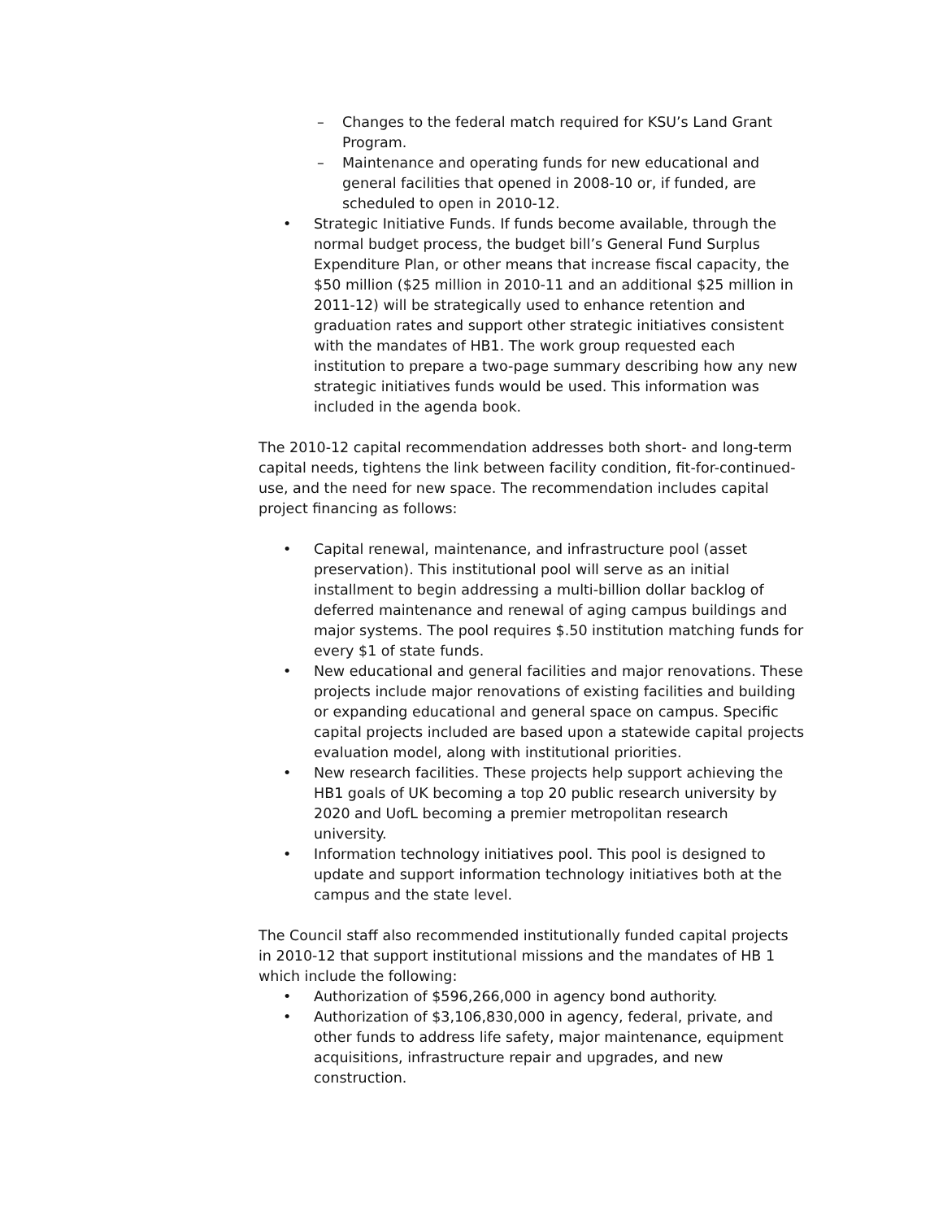– Changes to the federal match required for KSU’s Land Grant Program.
– Maintenance and operating funds for new educational and general facilities that opened in 2008-10 or, if funded, are scheduled to open in 2010-12.
• Strategic Initiative Funds. If funds become available, through the normal budget process, the budget bill’s General Fund Surplus Expenditure Plan, or other means that increase fiscal capacity, the $50 million ($25 million in 2010-11 and an additional $25 million in 2011-12) will be strategically used to enhance retention and graduation rates and support other strategic initiatives consistent with the mandates of HB1. The work group requested each institution to prepare a two-page summary describing how any new strategic initiatives funds would be used. This information was included in the agenda book.
The 2010-12 capital recommendation addresses both short- and long-term capital needs, tightens the link between facility condition, fit-for-continued-use, and the need for new space. The recommendation includes capital project financing as follows:
• Capital renewal, maintenance, and infrastructure pool (asset preservation). This institutional pool will serve as an initial installment to begin addressing a multi-billion dollar backlog of deferred maintenance and renewal of aging campus buildings and major systems. The pool requires $.50 institution matching funds for every $1 of state funds.
• New educational and general facilities and major renovations. These projects include major renovations of existing facilities and building or expanding educational and general space on campus. Specific capital projects included are based upon a statewide capital projects evaluation model, along with institutional priorities.
• New research facilities. These projects help support achieving the HB1 goals of UK becoming a top 20 public research university by 2020 and UofL becoming a premier metropolitan research university.
• Information technology initiatives pool. This pool is designed to update and support information technology initiatives both at the campus and the state level.
The Council staff also recommended institutionally funded capital projects in 2010-12 that support institutional missions and the mandates of HB 1 which include the following:
• Authorization of $596,266,000 in agency bond authority.
• Authorization of $3,106,830,000 in agency, federal, private, and other funds to address life safety, major maintenance, equipment acquisitions, infrastructure repair and upgrades, and new construction.